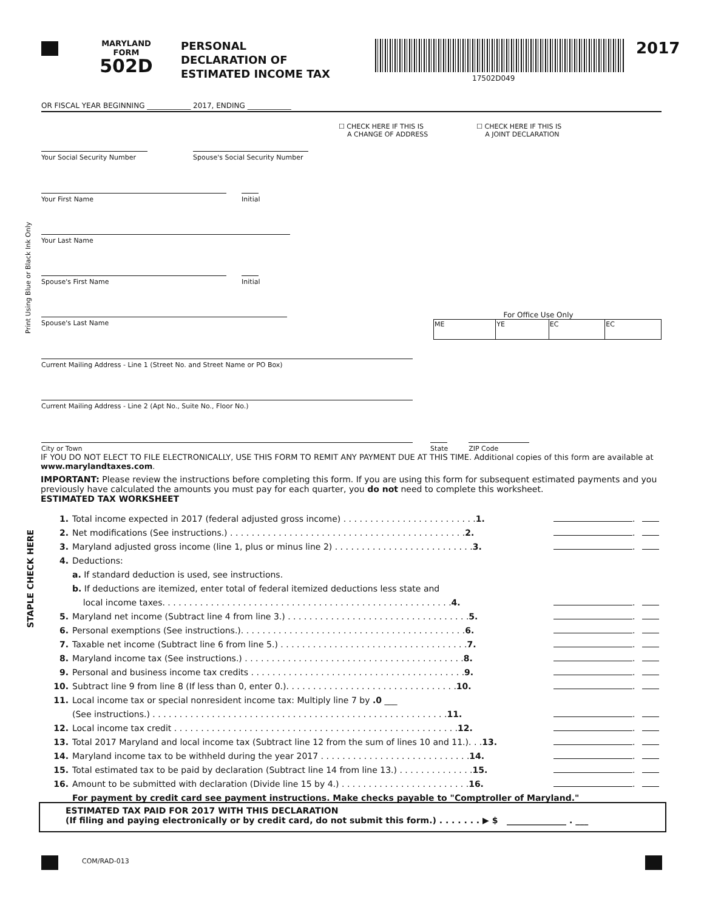MARYLAND
FORM
502D
PERSONAL
DECLARATION OF
ESTIMATED INCOME TAX
17502D049
2017
OR FISCAL YEAR BEGINNING ____________ 2017, ENDING ____________
☐ CHECK HERE IF THIS IS
A CHANGE OF ADDRESS
☐ CHECK HERE IF THIS IS
A JOINT DECLARATION
Your Social Security Number Spouse's Social Security Number
Your First Name Initial
Your Last Name
Spouse's First Name Initial
Spouse's Last Name
For Office Use Only
| ME | YE | EC | EC |
Current Mailing Address - Line 1 (Street No. and Street Name or PO Box)
Current Mailing Address - Line 2 (Apt No., Suite No., Floor No.)
City or Town State ZIP Code
IF YOU DO NOT ELECT TO FILE ELECTRONICALLY, USE THIS FORM TO REMIT ANY PAYMENT DUE AT THIS TIME. Additional copies of this form are available at www.marylandtaxes.com.
IMPORTANT: Please review the instructions before completing this form. If you are using this form for subsequent estimated payments and you previously have calculated the amounts you must pay for each quarter, you do not need to complete this worksheet.
ESTIMATED TAX WORKSHEET
Print Using Blue or Black Ink Only
STAPLE CHECK HERE
| 1. | Total income expected in 2017 (federal adjusted gross income) . . . . . . . . . . . . . . . . . . . . . . . . . 1. | . |
| 2. | Net modifications (See instructions.) . . . . . . . . . . . . . . . . . . . . . . . . . . . . . . . . . . . . . . . . . . . . 2. | . |
| 3. | Maryland adjusted gross income (line 1, plus or minus line 2) . . . . . . . . . . . . . . . . . . . . . . . . . . 3. | . |
| 4. | Deductions: | |
| | a. If standard deduction is used, see instructions. | |
| | b. If deductions are itemized, enter total of federal itemized deductions less state and | |
| | local income taxes. . . . . . . . . . . . . . . . . . . . . . . . . . . . . . . . . . . . . . . . . . . . . . . . . . . . . . 4. | . |
| 5. | Maryland net income (Subtract line 4 from line 3.) . . . . . . . . . . . . . . . . . . . . . . . . . . . . . . . . . . 5. | . |
| 6. | Personal exemptions (See instructions.). . . . . . . . . . . . . . . . . . . . . . . . . . . . . . . . . . . . . . . . . . 6. | . |
| 7. | Taxable net income (Subtract line 6 from line 5.) . . . . . . . . . . . . . . . . . . . . . . . . . . . . . . . . . . . 7. | . |
| 8. | Maryland income tax (See instructions.) . . . . . . . . . . . . . . . . . . . . . . . . . . . . . . . . . . . . . . . . . 8. | . |
| 9. | Personal and business income tax credits . . . . . . . . . . . . . . . . . . . . . . . . . . . . . . . . . . . . . . . . 9. | . |
| 10. | Subtract line 9 from line 8 (If less than 0, enter 0.). . . . . . . . . . . . . . . . . . . . . . . . . . . . . . . . 10. | . |
| 11. | Local income tax or special nonresident income tax: Multiply line 7 by .0 ___ | |
| | (See instructions.) . . . . . . . . . . . . . . . . . . . . . . . . . . . . . . . . . . . . . . . . . . . . . . . . . . . . . . . 11. | . |
| 12. | Local income tax credit . . . . . . . . . . . . . . . . . . . . . . . . . . . . . . . . . . . . . . . . . . . . . . . . . . . . . 12. | . |
| 13. | Total 2017 Maryland and local income tax (Subtract line 12 from the sum of lines 10 and 11.). . . 13. | . |
| 14. | Maryland income tax to be withheld during the year 2017 . . . . . . . . . . . . . . . . . . . . . . . . . . . . 14. | . |
| 15. | Total estimated tax to be paid by declaration (Subtract line 14 from line 13.) . . . . . . . . . . . . . . 15. | . |
| 16. | Amount to be submitted with declaration (Divide line 15 by 4.) . . . . . . . . . . . . . . . . . . . . . . . . 16. | . |
| | For payment by credit card see payment instructions. Make checks payable to "Comptroller of Maryland." | |
ESTIMATED TAX PAID FOR 2017 WITH THIS DECLARATION
(If filing and paying electronically or by credit card, do not submit this form.) . . . . . . . ▶ $ ______________ . ___
COM/RAD-013